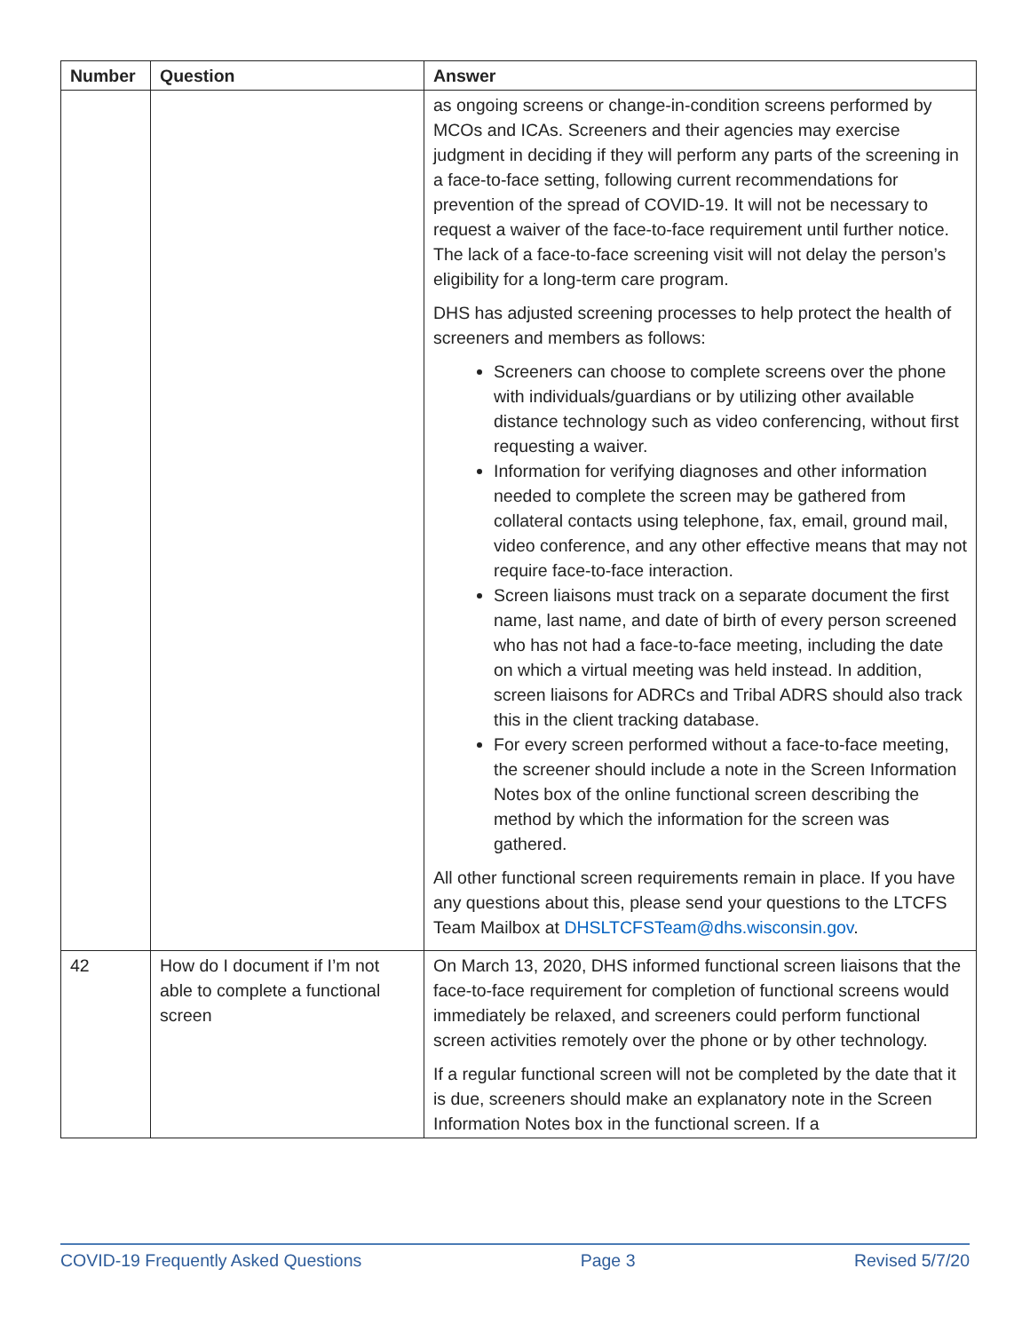| Number | Question | Answer |
| --- | --- | --- |
| | | as ongoing screens or change-in-condition screens performed by MCOs and ICAs. Screeners and their agencies may exercise judgment in deciding if they will perform any parts of the screening in a face-to-face setting, following current recommendations for prevention of the spread of COVID-19. It will not be necessary to request a waiver of the face-to-face requirement until further notice. The lack of a face-to-face screening visit will not delay the person’s eligibility for a long-term care program. DHS has adjusted screening processes to help protect the health of screeners and members as follows: Screeners can choose to complete screens over the phone with individuals/guardians or by utilizing other available distance technology such as video conferencing, without first requesting a waiver. Information for verifying diagnoses and other information needed to complete the screen may be gathered from collateral contacts using telephone, fax, email, ground mail, video conference, and any other effective means that may not require face-to-face interaction. Screen liaisons must track on a separate document the first name, last name, and date of birth of every person screened who has not had a face-to-face meeting, including the date on which a virtual meeting was held instead. In addition, screen liaisons for ADRCs and Tribal ADRS should also track this in the client tracking database. For every screen performed without a face-to-face meeting, the screener should include a note in the Screen Information Notes box of the online functional screen describing the method by which the information for the screen was gathered. All other functional screen requirements remain in place. If you have any questions about this, please send your questions to the LTCFS Team Mailbox at DHSLTCFSTeam@dhs.wisconsin.gov . |
| 42 | How do I document if I’m not able to complete a functional screen | On March 13, 2020, DHS informed functional screen liaisons that the face-to-face requirement for completion of functional screens would immediately be relaxed, and screeners could perform functional screen activities remotely over the phone or by other technology. If a regular functional screen will not be completed by the date that it is due, screeners should make an explanatory note in the Screen Information Notes box in the functional screen. If a |
COVID-19 Frequently Asked Questions Page 3 Revised 5/7/20